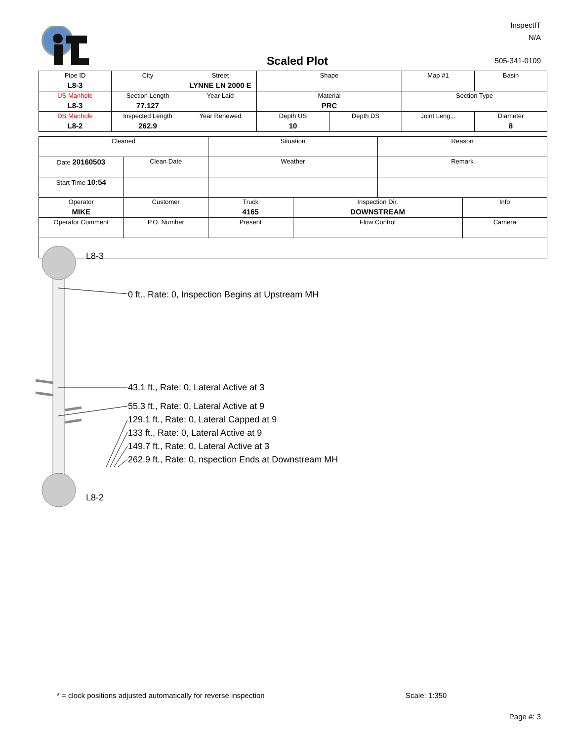InspectIT
N/A
Scaled Plot 505-341-0109
| Pipe ID L8-3 | City | Street LYNNE LN 2000 E | Shape | | Map #1 | Basin |
| US Manhole L8-3 | Section Length 77.127 | Year Laid | Material PRC | | Section Type | |
| DS Manhole L8-2 | Inspected Length 262.9 | Year Renewed | Depth US 10 | Depth DS | Joint Leng... | Diameter 8 |
| Cleaned | | Situation | | Reason | |
| Date 20160503 | Clean Date | Weather | | Remark | |
| Start Time 10:54 | | | | | |
| Operator MIKE | Customer | Truck 4165 | Inspection Dir. DOWNSTREAM | | Info |
| Operator Comment | P.O. Number | Present | Flow Control | | Camera |
L8-3
0 ft., Rate: 0, Inspection Begins at Upstream MH
43.1 ft., Rate: 0, Lateral Active at 3
55.3 ft., Rate: 0, Lateral Active at 9
129.1 ft., Rate: 0, Lateral Capped at 9
133 ft., Rate: 0, Lateral Active at 9
149.7 ft., Rate: 0, Lateral Active at 3
262.9 ft., Rate: 0, nspection Ends at Downstream MH
L8-2
* = clock positions adjusted automatically for reverse inspection
Scale: 1:350
Page #: 3